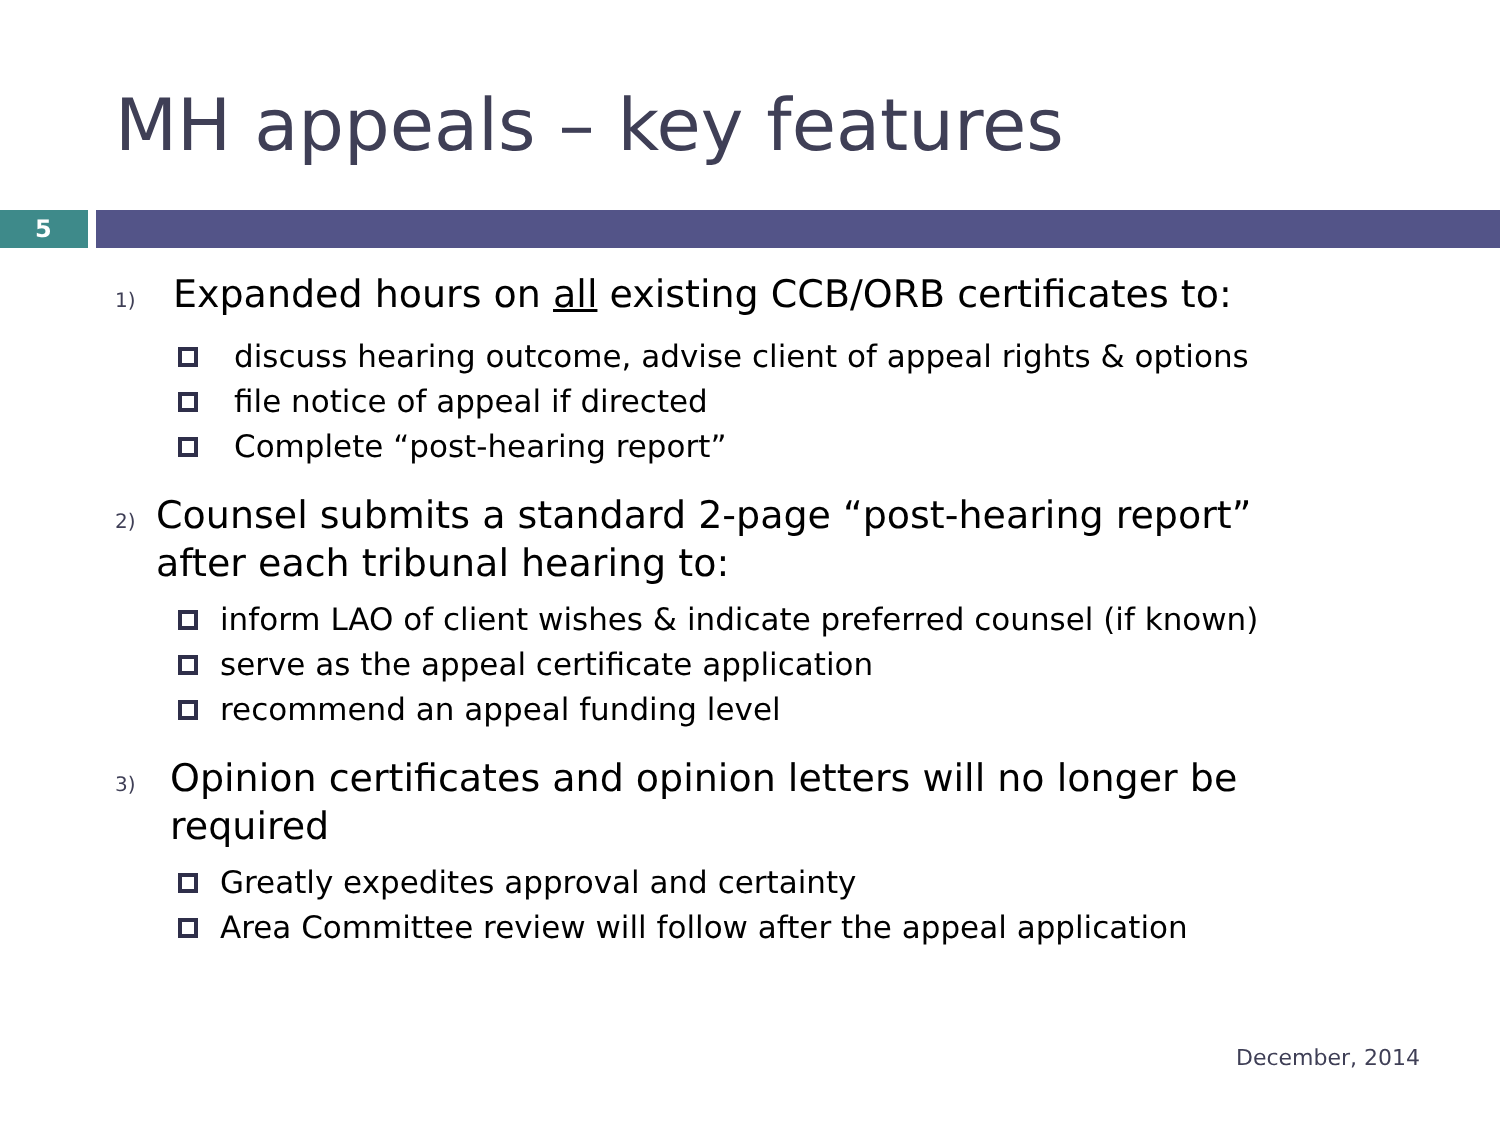MH appeals – key features
5
1)
Expanded hours on all existing CCB/ORB certificates to:
discuss hearing outcome, advise client of appeal rights & options
file notice of appeal if directed
Complete “post-hearing report”
2)
Counsel submits a standard 2-page “post-hearing report” after each tribunal hearing to:
inform LAO of client wishes & indicate preferred counsel (if known)
serve as the appeal certificate application
recommend an appeal funding level
3)
Opinion certificates and opinion letters will no longer be required
Greatly expedites approval and certainty
Area Committee review will follow after the appeal application
December, 2014